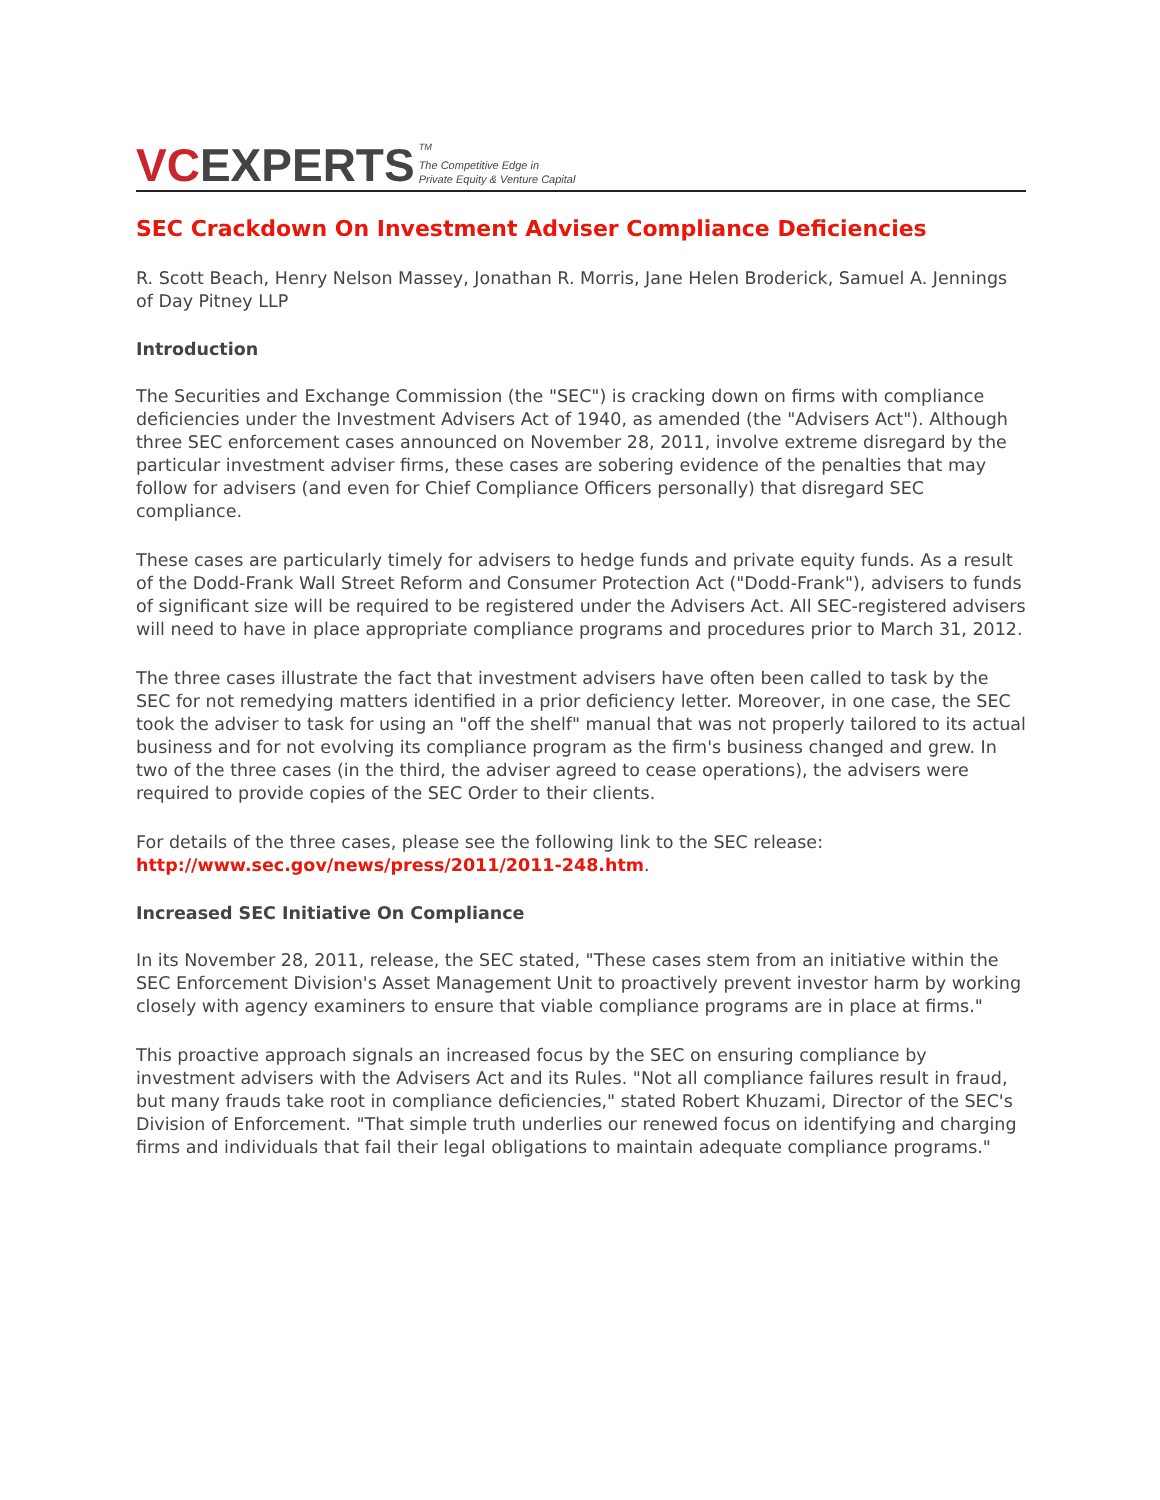VC EXPERTS <sup>TM</sup>
The Competitive Edge in
Private Equity & Venture Capital
SEC Crackdown On Investment Adviser Compliance Deficiencies
R. Scott Beach, Henry Nelson Massey, Jonathan R. Morris, Jane Helen Broderick, Samuel A. Jennings of Day Pitney LLP
Introduction
The Securities and Exchange Commission (the "SEC") is cracking down on firms with compliance deficiencies under the Investment Advisers Act of 1940, as amended (the "Advisers Act"). Although three SEC enforcement cases announced on November 28, 2011, involve extreme disregard by the particular investment adviser firms, these cases are sobering evidence of the penalties that may follow for advisers (and even for Chief Compliance Officers personally) that disregard SEC compliance.
These cases are particularly timely for advisers to hedge funds and private equity funds. As a result of the Dodd-Frank Wall Street Reform and Consumer Protection Act ("Dodd-Frank"), advisers to funds of significant size will be required to be registered under the Advisers Act. All SEC-registered advisers will need to have in place appropriate compliance programs and procedures prior to March 31, 2012.
The three cases illustrate the fact that investment advisers have often been called to task by the SEC for not remedying matters identified in a prior deficiency letter. Moreover, in one case, the SEC took the adviser to task for using an "off the shelf" manual that was not properly tailored to its actual business and for not evolving its compliance program as the firm's business changed and grew. In two of the three cases (in the third, the adviser agreed to cease operations), the advisers were required to provide copies of the SEC Order to their clients.
For details of the three cases, please see the following link to the SEC release: http://www.sec.gov/news/press/2011/2011-248.htm.
Increased SEC Initiative On Compliance
In its November 28, 2011, release, the SEC stated, "These cases stem from an initiative within the SEC Enforcement Division's Asset Management Unit to proactively prevent investor harm by working closely with agency examiners to ensure that viable compliance programs are in place at firms."
This proactive approach signals an increased focus by the SEC on ensuring compliance by investment advisers with the Advisers Act and its Rules. "Not all compliance failures result in fraud, but many frauds take root in compliance deficiencies," stated Robert Khuzami, Director of the SEC's Division of Enforcement. "That simple truth underlies our renewed focus on identifying and charging firms and individuals that fail their legal obligations to maintain adequate compliance programs."